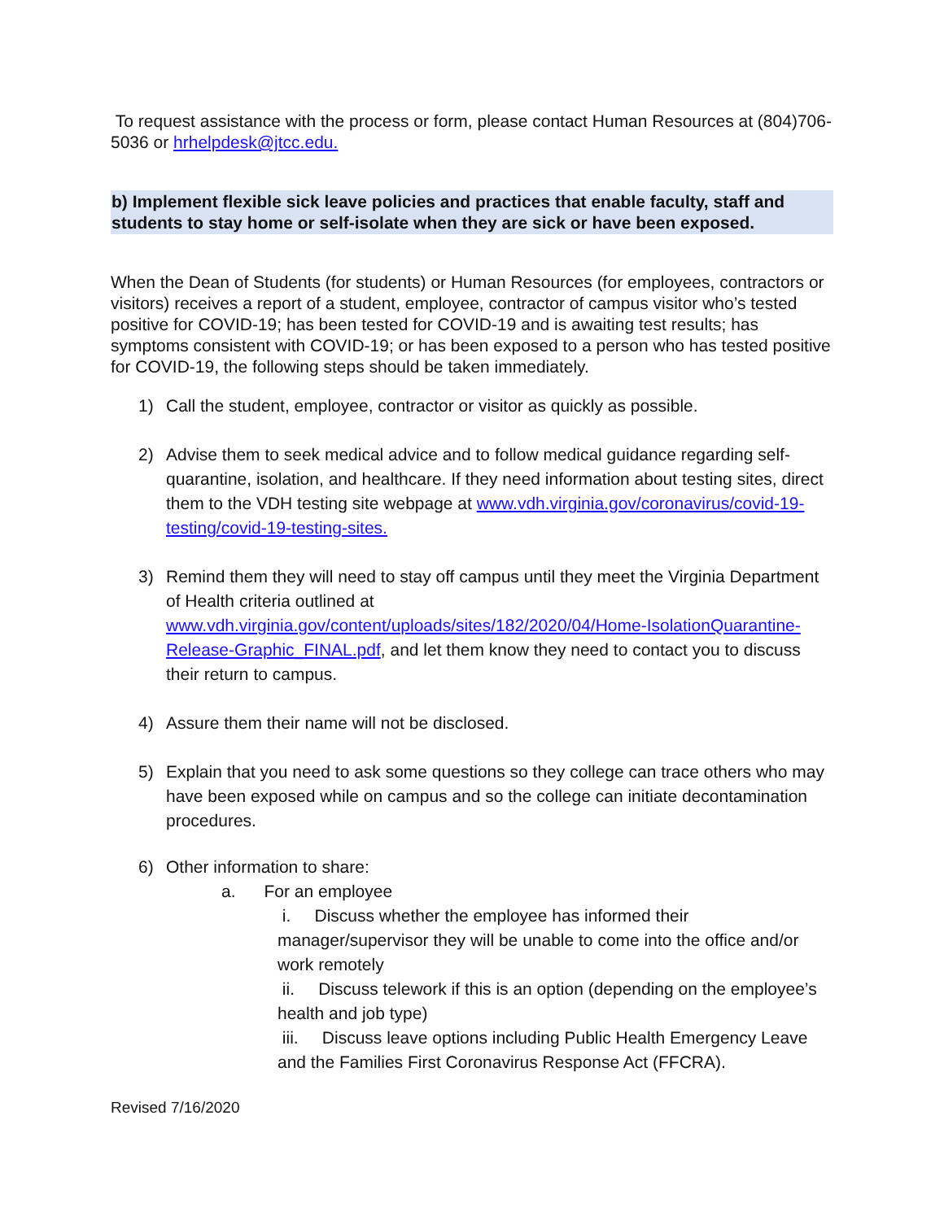To request assistance with the process or form, please contact Human Resources at (804)706-5036 or hrhelpdesk@jtcc.edu.
b) Implement flexible sick leave policies and practices that enable faculty, staff and students to stay home or self-isolate when they are sick or have been exposed.
When the Dean of Students (for students) or Human Resources (for employees, contractors or visitors) receives a report of a student, employee, contractor of campus visitor who’s tested positive for COVID-19; has been tested for COVID-19 and is awaiting test results; has symptoms consistent with COVID-19; or has been exposed to a person who has tested positive for COVID-19, the following steps should be taken immediately.
1) Call the student, employee, contractor or visitor as quickly as possible.
2) Advise them to seek medical advice and to follow medical guidance regarding self-quarantine, isolation, and healthcare. If they need information about testing sites, direct them to the VDH testing site webpage at www.vdh.virginia.gov/coronavirus/covid-19-testing/covid-19-testing-sites.
3) Remind them they will need to stay off campus until they meet the Virginia Department of Health criteria outlined at www.vdh.virginia.gov/content/uploads/sites/182/2020/04/Home-IsolationQuarantine-Release-Graphic_FINAL.pdf, and let them know they need to contact you to discuss their return to campus.
4) Assure them their name will not be disclosed.
5) Explain that you need to ask some questions so they college can trace others who may have been exposed while on campus and so the college can initiate decontamination procedures.
6) Other information to share:
a. For an employee
i. Discuss whether the employee has informed their manager/supervisor they will be unable to come into the office and/or work remotely
ii. Discuss telework if this is an option (depending on the employee’s health and job type)
iii. Discuss leave options including Public Health Emergency Leave and the Families First Coronavirus Response Act (FFCRA).
Revised 7/16/2020